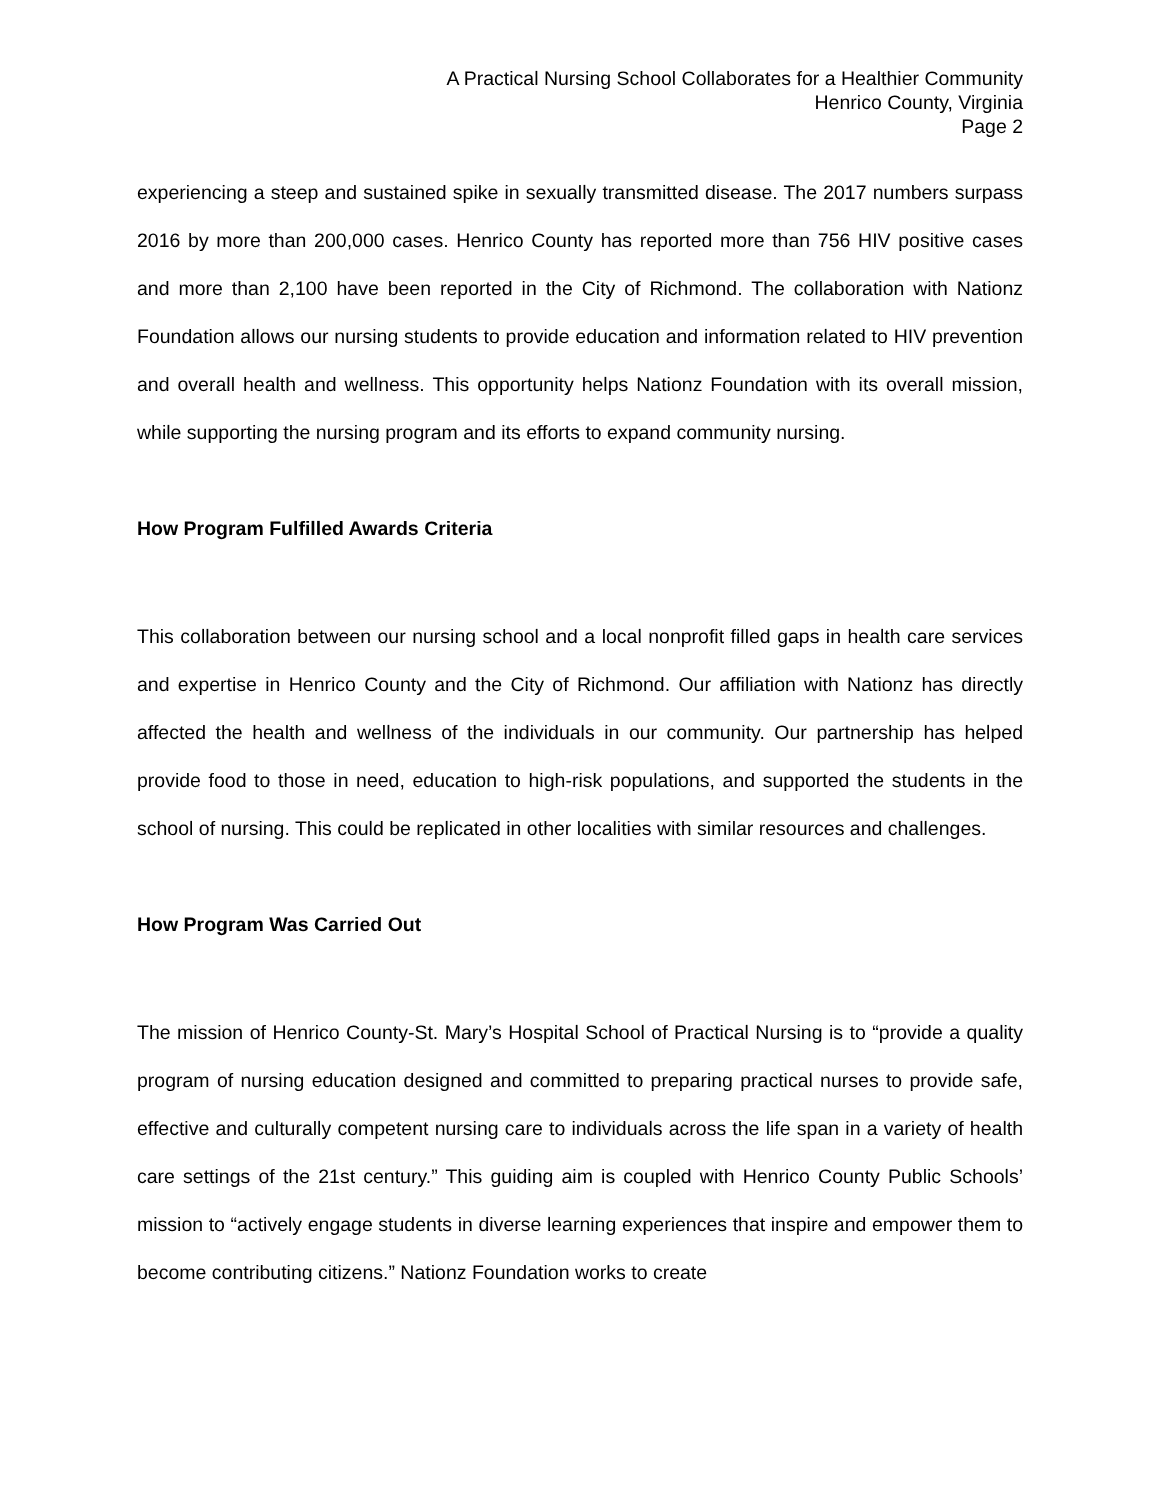A Practical Nursing School Collaborates for a Healthier Community
Henrico County, Virginia
Page 2
experiencing a steep and sustained spike in sexually transmitted disease. The 2017 numbers surpass 2016 by more than 200,000 cases. Henrico County has reported more than 756 HIV positive cases and more than 2,100 have been reported in the City of Richmond. The collaboration with Nationz Foundation allows our nursing students to provide education and information related to HIV prevention and overall health and wellness. This opportunity helps Nationz Foundation with its overall mission, while supporting the nursing program and its efforts to expand community nursing.
How Program Fulfilled Awards Criteria
This collaboration between our nursing school and a local nonprofit filled gaps in health care services and expertise in Henrico County and the City of Richmond. Our affiliation with Nationz has directly affected the health and wellness of the individuals in our community. Our partnership has helped provide food to those in need, education to high-risk populations, and supported the students in the school of nursing. This could be replicated in other localities with similar resources and challenges.
How Program Was Carried Out
The mission of Henrico County-St. Mary’s Hospital School of Practical Nursing is to “provide a quality program of nursing education designed and committed to preparing practical nurses to provide safe, effective and culturally competent nursing care to individuals across the life span in a variety of health care settings of the 21st century.” This guiding aim is coupled with Henrico County Public Schools’ mission to “actively engage students in diverse learning experiences that inspire and empower them to become contributing citizens.” Nationz Foundation works to create